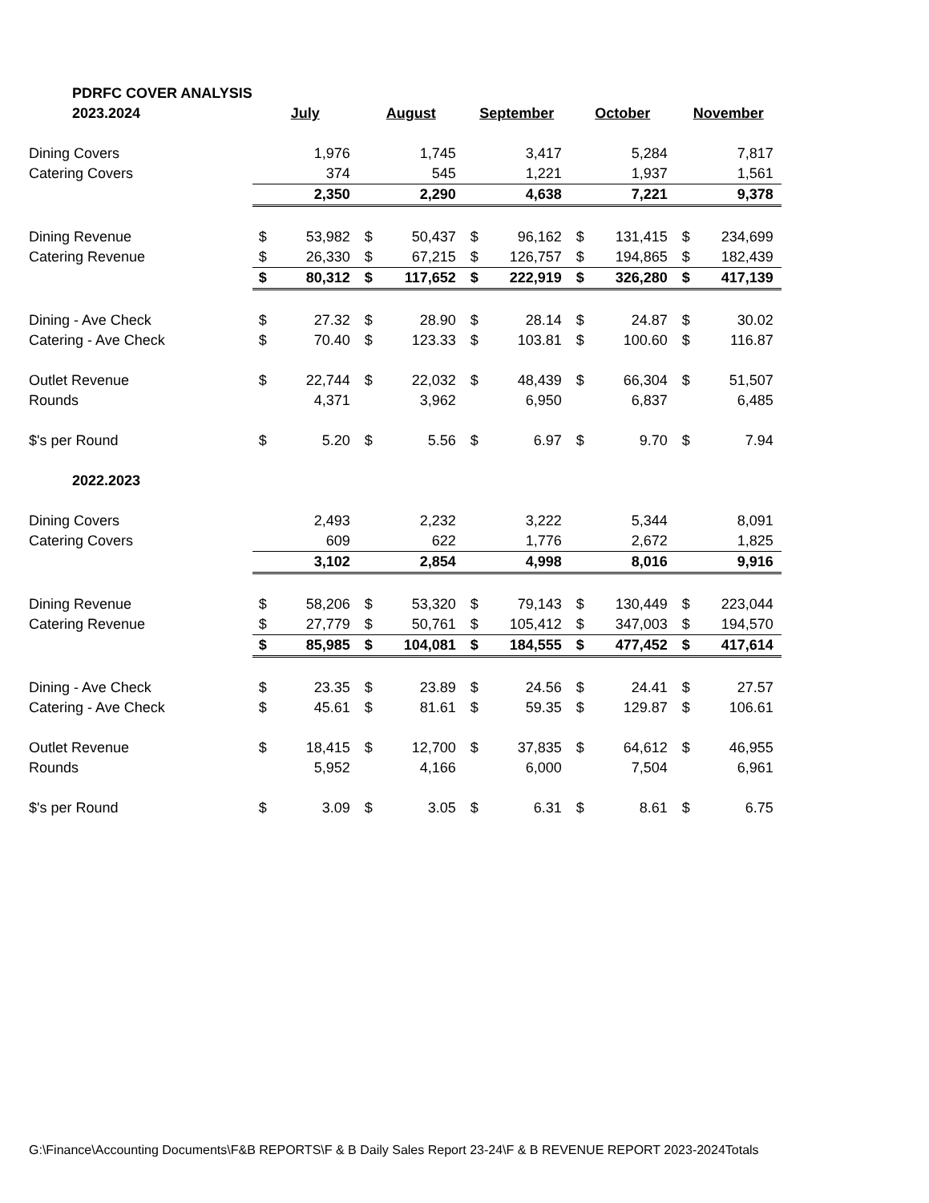| PDRFC COVER ANALYSIS | | | | | | | | | | |
| 2023.2024 | July | | August | | September | | October | | November | |
| Dining Covers | | 1,976 | | 1,745 | | 3,417 | | 5,284 | | 7,817 |
| Catering Covers | | 374 | | 545 | | 1,221 | | 1,937 | | 1,561 |
| | | 2,350 | | 2,290 | | 4,638 | | 7,221 | | 9,378 |
| Dining Revenue | $ | 53,982 | $ | 50,437 | $ | 96,162 | $ | 131,415 | $ | 234,699 |
| Catering Revenue | $ | 26,330 | $ | 67,215 | $ | 126,757 | $ | 194,865 | $ | 182,439 |
| | $ | 80,312 | $ | 117,652 | $ | 222,919 | $ | 326,280 | $ | 417,139 |
| Dining - Ave Check | $ | 27.32 | $ | 28.90 | $ | 28.14 | $ | 24.87 | $ | 30.02 |
| Catering - Ave Check | $ | 70.40 | $ | 123.33 | $ | 103.81 | $ | 100.60 | $ | 116.87 |
| Outlet Revenue | $ | 22,744 | $ | 22,032 | $ | 48,439 | $ | 66,304 | $ | 51,507 |
| Rounds | | 4,371 | | 3,962 | | 6,950 | | 6,837 | | 6,485 |
| $'s per Round | $ | 5.20 | $ | 5.56 | $ | 6.97 | $ | 9.70 | $ | 7.94 |
| 2022.2023 | | | | | | | | | | |
| Dining Covers | | 2,493 | | 2,232 | | 3,222 | | 5,344 | | 8,091 |
| Catering Covers | | 609 | | 622 | | 1,776 | | 2,672 | | 1,825 |
| | | 3,102 | | 2,854 | | 4,998 | | 8,016 | | 9,916 |
| Dining Revenue | $ | 58,206 | $ | 53,320 | $ | 79,143 | $ | 130,449 | $ | 223,044 |
| Catering Revenue | $ | 27,779 | $ | 50,761 | $ | 105,412 | $ | 347,003 | $ | 194,570 |
| | $ | 85,985 | $ | 104,081 | $ | 184,555 | $ | 477,452 | $ | 417,614 |
| Dining - Ave Check | $ | 23.35 | $ | 23.89 | $ | 24.56 | $ | 24.41 | $ | 27.57 |
| Catering - Ave Check | $ | 45.61 | $ | 81.61 | $ | 59.35 | $ | 129.87 | $ | 106.61 |
| Outlet Revenue | $ | 18,415 | $ | 12,700 | $ | 37,835 | $ | 64,612 | $ | 46,955 |
| Rounds | | 5,952 | | 4,166 | | 6,000 | | 7,504 | | 6,961 |
| $'s per Round | $ | 3.09 | $ | 3.05 | $ | 6.31 | $ | 8.61 | $ | 6.75 |
G:\Finance\Accounting Documents\F&B REPORTS\F & B Daily Sales Report 23-24\F & B REVENUE REPORT 2023-2024Totals